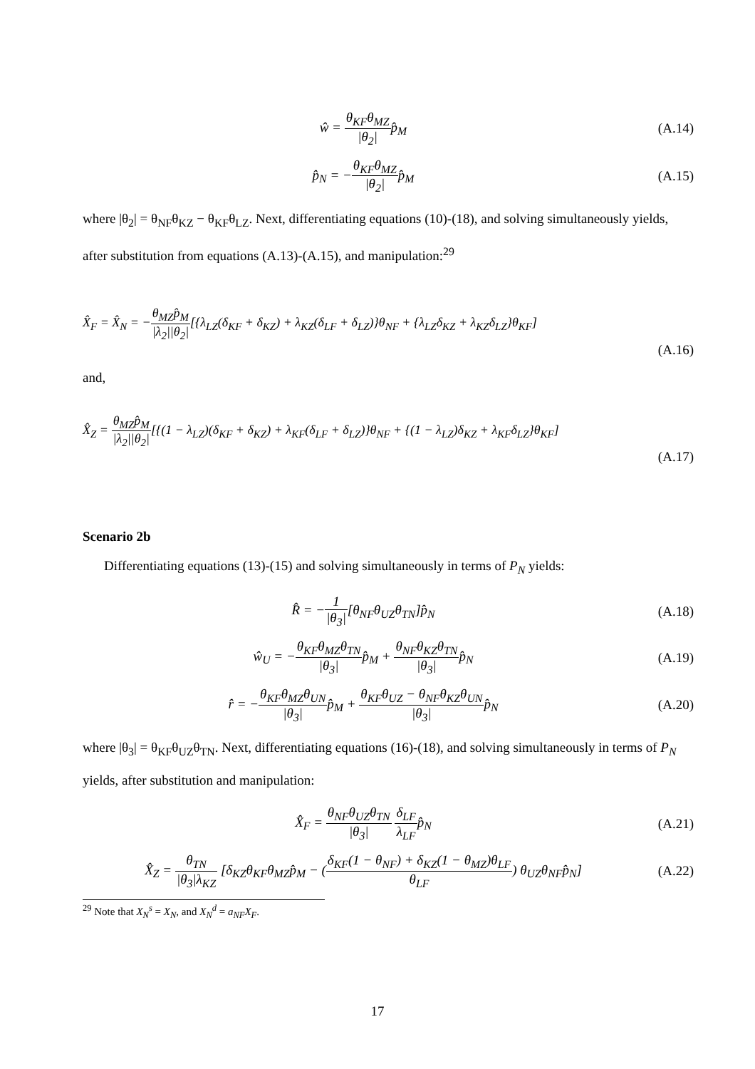ŵ = θ<sub>KF</sub>θ<sub>MZ</sub> |θ<sub>2</sub>|p̂<sub>M</sub> (A.14)
p̂<sub>N</sub> = −θ<sub>KF</sub>θ<sub>MZ</sub> |θ<sub>2</sub>|p̂<sub>M</sub> (A.15)
where |θ<sub>2</sub>| = θ<sub>NF</sub>θ<sub>KZ</sub> − θ<sub>KF</sub>θ<sub>LZ</sub>. Next, differentiating equations (10)-(18), and solving simultaneously yields, after substitution from equations (A.13)-(A.15), and manipulation:<sup>29</sup>
X̂<sub>F</sub> = X̂<sub>N</sub> = −θ<sub>MZ</sub>p̂<sub>M</sub> |λ<sub>2</sub>||θ<sub>2</sub>|[{λ<sub>LZ</sub>(δ<sub>KF</sub> + δ<sub>KZ</sub>) + λ<sub>KZ</sub>(δ<sub>LF</sub> + δ<sub>LZ</sub>)}θ<sub>NF</sub> + {λ<sub>LZ</sub>δ<sub>KZ</sub> + λ<sub>KZ</sub>δ<sub>LZ</sub>}θ<sub>KF</sub>]
(A.16)
and,
X̂<sub>Z</sub> = θ<sub>MZ</sub>p̂<sub>M</sub> |λ<sub>2</sub>||θ<sub>2</sub>|[{(1 − λ<sub>LZ</sub>)(δ<sub>KF</sub> + δ<sub>KZ</sub>) + λ<sub>KF</sub>(δ<sub>LF</sub> + δ<sub>LZ</sub>)}θ<sub>NF</sub> + {(1 − λ<sub>LZ</sub>)δ<sub>KZ</sub> + λ<sub>KF</sub>δ<sub>LZ</sub>}θ<sub>KF</sub>]
(A.17)
Scenario 2b
Differentiating equations (13)-(15) and solving simultaneously in terms of P<sub>N</sub> yields:
R̂ = −1 |θ<sub>3</sub>|[θ<sub>NF</sub>θ<sub>UZ</sub>θ<sub>TN</sub>]p̂<sub>N</sub> (A.18)
ŵ<sub>U</sub> = −θ<sub>KF</sub>θ<sub>MZ</sub>θ<sub>TN</sub> |θ<sub>3</sub>|p̂<sub>M</sub> + θ<sub>NF</sub>θ<sub>KZ</sub>θ<sub>TN</sub> |θ<sub>3</sub>|p̂<sub>N</sub>
(A.19)
r̂ = −θ<sub>KF</sub>θ<sub>MZ</sub>θ<sub>UN</sub> |θ<sub>3</sub>|p̂<sub>M</sub> + θ<sub>KF</sub>θ<sub>UZ</sub> − θ<sub>NF</sub>θ<sub>KZ</sub>θ<sub>UN</sub> |θ<sub>3</sub>|p̂<sub>N</sub>
(A.20)
where |θ<sub>3</sub>| = θ<sub>KF</sub>θ<sub>UZ</sub>θ<sub>TN</sub>. Next, differentiating equations (16)-(18), and solving simultaneously in terms of P<sub>N</sub> yields, after substitution and manipulation:
X̂<sub>F</sub> = θ<sub>NF</sub>θ<sub>UZ</sub>θ<sub>TN</sub> |θ<sub>3</sub>| δ<sub>LF</sub> λ<sub>LF</sub>p̂<sub>N</sub>
(A.21)
X̂<sub>Z</sub> = θ<sub>TN</sub> |θ<sub>3</sub>|λ<sub>KZ</sub> [δ<sub>KZ</sub>θ<sub>KF</sub>θ<sub>MZ</sub>p̂<sub>M</sub> − (δ<sub>KF</sub>(1 − θ<sub>NF</sub>) + δ<sub>KZ</sub>(1 − θ<sub>MZ</sub>)θ<sub>LF</sub> θ<sub>LF</sub>) θ<sub>UZ</sub>θ<sub>NF</sub>p̂<sub>N</sub>]
(A.22)
<sup>29</sup> Note that X<sub>N</sub><sup>s</sup> = X<sub>N</sub>, and X<sub>N</sub><sup>d</sup> = a<sub>NF</sub>X<sub>F</sub>.
17